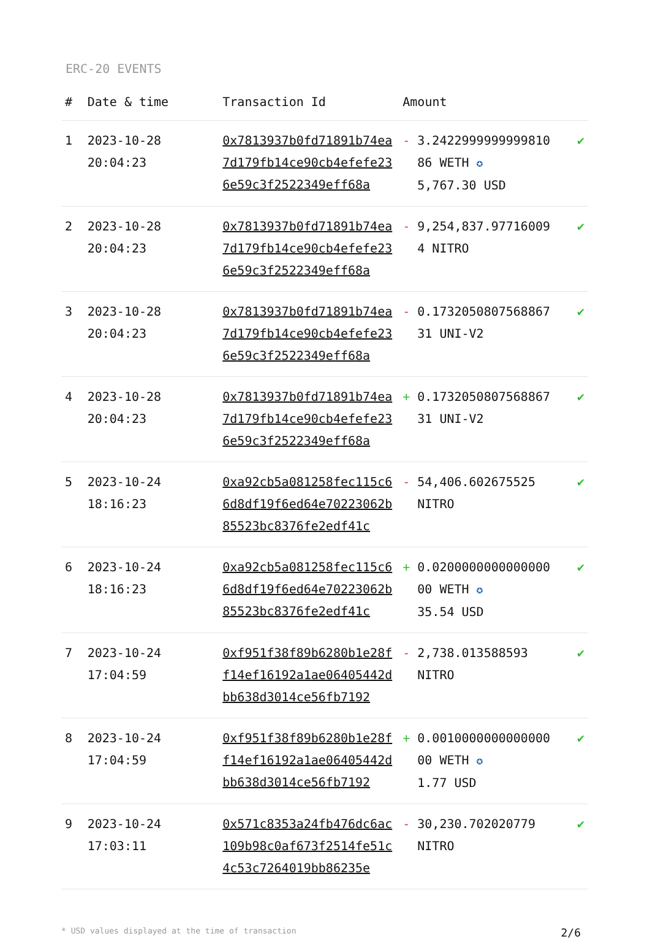ERC-20 EVENTS
| # | Date & time | Transaction Id | Amount | |
| --- | --- | --- | --- | --- |
| 1 | 2023-10-28 20:04:23 | 0x7813937b0fd71891b74ea7d179fb14ce90cb4efefe236e59c3f2522349eff68a | - 3.2422999999999810 86 WETH ✪ 5,767.30 USD | ✔ |
| 2 | 2023-10-28 20:04:23 | 0x7813937b0fd71891b74ea7d179fb14ce90cb4efefe236e59c3f2522349eff68a | - 9,254,837.97716009 4 NITRO | ✔ |
| 3 | 2023-10-28 20:04:23 | 0x7813937b0fd71891b74ea7d179fb14ce90cb4efefe236e59c3f2522349eff68a | - 0.1732050807568867 31 UNI-V2 | ✔ |
| 4 | 2023-10-28 20:04:23 | 0x7813937b0fd71891b74ea7d179fb14ce90cb4efefe236e59c3f2522349eff68a | + 0.1732050807568867 31 UNI-V2 | ✔ |
| 5 | 2023-10-24 18:16:23 | 0xa92cb5a081258fec115c66d8df19f6ed64e70223062b85523bc8376fe2edf41c | - 54,406.602675525 NITRO | ✔ |
| 6 | 2023-10-24 18:16:23 | 0xa92cb5a081258fec115c66d8df19f6ed64e70223062b85523bc8376fe2edf41c | + 0.0200000000000000 00 WETH ✪ 35.54 USD | ✔ |
| 7 | 2023-10-24 17:04:59 | 0xf951f38f89b6280b1e28ff14ef16192a1ae06405442dbb638d3014ce56fb7192 | - 2,738.013588593 NITRO | ✔ |
| 8 | 2023-10-24 17:04:59 | 0xf951f38f89b6280b1e28ff14ef16192a1ae06405442dbb638d3014ce56fb7192 | + 0.0010000000000000 00 WETH ✪ 1.77 USD | ✔ |
| 9 | 2023-10-24 17:03:11 | 0x571c8353a24fb476dc6ac109b98c0af673f2514fe51c4c53c7264019bb86235e | - 30,230.702020779 NITRO | ✔ |
* USD values displayed at the time of transaction 2/6